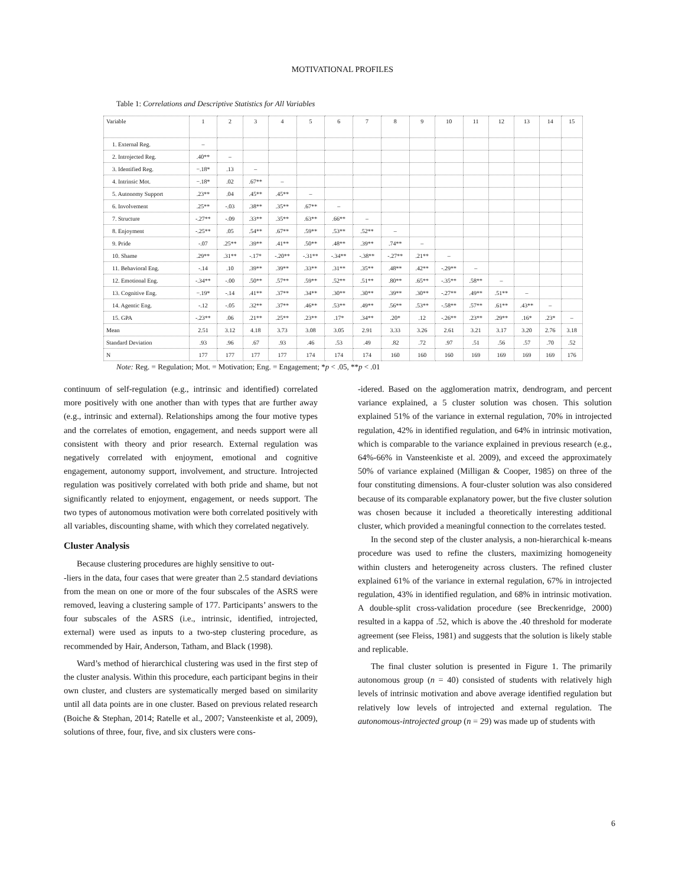MOTIVATIONAL PROFILES
Table 1: Correlations and Descriptive Statistics for All Variables
| Variable | 1 | 2 | 3 | 4 | 5 | 6 | 7 | 8 | 9 | 10 | 11 | 12 | 13 | 14 | 15 |
| --- | --- | --- | --- | --- | --- | --- | --- | --- | --- | --- | --- | --- | --- | --- | --- |
| 1. External Reg. | – | | | | | | | | | | | | | | |
| 2. Introjected Reg. | .40** | – | | | | | | | | | | | | | |
| 3. Identified Reg. | −.18* | .13 | – | | | | | | | | | | | | |
| 4. Intrinsic Mot. | −.18* | .02 | .67** | – | | | | | | | | | | | |
| 5. Autonomy Support | .23** | .04 | .45** | .45** | – | | | | | | | | | | |
| 6. Involvement | .25** | -.03 | .38** | .35** | .67** | – | | | | | | | | | |
| 7. Structure | -.27** | -.09 | .33** | .35** | .63** | .66** | – | | | | | | | | |
| 8. Enjoyment | -.25** | .05 | .54** | .67** | .59** | .53** | .52** | – | | | | | | | |
| 9. Pride | -.07 | .25** | .39** | .41** | .50** | .48** | .39** | .74** | – | | | | | | |
| 10. Shame | .29** | .31** | -.17* | -.20** | -.31** | -.34** | -.38** | -.27** | .21** | – | | | | | |
| 11. Behavioral Eng. | -.14 | .10 | .39** | .39** | .33** | .31** | .35** | .48** | .42** | -.29** | – | | | | |
| 12. Emotional Eng. | -.34** | -.00 | .50** | .57** | .59** | .52** | .51** | .80** | .65** | -.35** | .58** | – | | | |
| 13. Cognitive Eng. | −.19* | -.14 | .41** | .37** | .34** | .30** | .30** | .39** | .30** | -.27** | .49** | .51** | – | | |
| 14. Agentic Eng. | -.12 | -.05 | .32** | .37** | .46** | .53** | .49** | .56** | .53** | -.58** | .57** | .61** | .43** | – | |
| 15. GPA | -.23** | .06 | .21** | .25** | .23** | .17* | .34** | .20* | .12 | -.26** | .23** | .29** | .16* | .23* | – |
| Mean | 2.51 | 3.12 | 4.18 | 3.73 | 3.08 | 3.05 | 2.91 | 3.33 | 3.26 | 2.61 | 3.21 | 3.17 | 3.20 | 2.76 | 3.18 |
| Standard Deviation | .93 | .96 | .67 | .93 | .46 | .53 | .49 | .82 | .72 | .97 | .51 | .56 | .57 | .70 | .52 |
| N | 177 | 177 | 177 | 177 | 174 | 174 | 174 | 160 | 160 | 160 | 169 | 169 | 169 | 169 | 176 |
Note: Reg. = Regulation; Mot. = Motivation; Eng. = Engagement; *p < .05, **p < .01
continuum of self-regulation (e.g., intrinsic and identified) correlated more positively with one another than with types that are further away (e.g., intrinsic and external). Relationships among the four motive types and the correlates of emotion, engagement, and needs support were all consistent with theory and prior research. External regulation was negatively correlated with enjoyment, emotional and cognitive engagement, autonomy support, involvement, and structure. Introjected regulation was positively correlated with both pride and shame, but not significantly related to enjoyment, engagement, or needs support. The two types of autonomous motivation were both correlated positively with all variables, discounting shame, with which they correlated negatively.
Cluster Analysis
Because clustering procedures are highly sensitive to out-
-liers in the data, four cases that were greater than 2.5 standard deviations from the mean on one or more of the four subscales of the ASRS were removed, leaving a clustering sample of 177. Participants’ answers to the four subscales of the ASRS (i.e., intrinsic, identified, introjected, external) were used as inputs to a two-step clustering procedure, as recommended by Hair, Anderson, Tatham, and Black (1998).
Ward’s method of hierarchical clustering was used in the first step of the cluster analysis. Within this procedure, each participant begins in their own cluster, and clusters are systematically merged based on similarity until all data points are in one cluster. Based on previous related research (Boiche & Stephan, 2014; Ratelle et al., 2007; Vansteenkiste et al, 2009), solutions of three, four, five, and six clusters were cons-
-idered. Based on the agglomeration matrix, dendrogram, and percent variance explained, a 5 cluster solution was chosen. This solution explained 51% of the variance in external regulation, 70% in introjected regulation, 42% in identified regulation, and 64% in intrinsic motivation, which is comparable to the variance explained in previous research (e.g., 64%-66% in Vansteenkiste et al. 2009), and exceed the approximately 50% of variance explained (Milligan & Cooper, 1985) on three of the four constituting dimensions. A four-cluster solution was also considered because of its comparable explanatory power, but the five cluster solution was chosen because it included a theoretically interesting additional cluster, which provided a meaningful connection to the correlates tested.
In the second step of the cluster analysis, a non-hierarchical k-means procedure was used to refine the clusters, maximizing homogeneity within clusters and heterogeneity across clusters. The refined cluster explained 61% of the variance in external regulation, 67% in introjected regulation, 43% in identified regulation, and 68% in intrinsic motivation. A double-split cross-validation procedure (see Breckenridge, 2000) resulted in a kappa of .52, which is above the .40 threshold for moderate agreement (see Fleiss, 1981) and suggests that the solution is likely stable and replicable.
The final cluster solution is presented in Figure 1. The primarily autonomous group (n = 40) consisted of students with relatively high levels of intrinsic motivation and above average identified regulation but relatively low levels of introjected and external regulation. The autonomous-introjected group (n = 29) was made up of students with
6